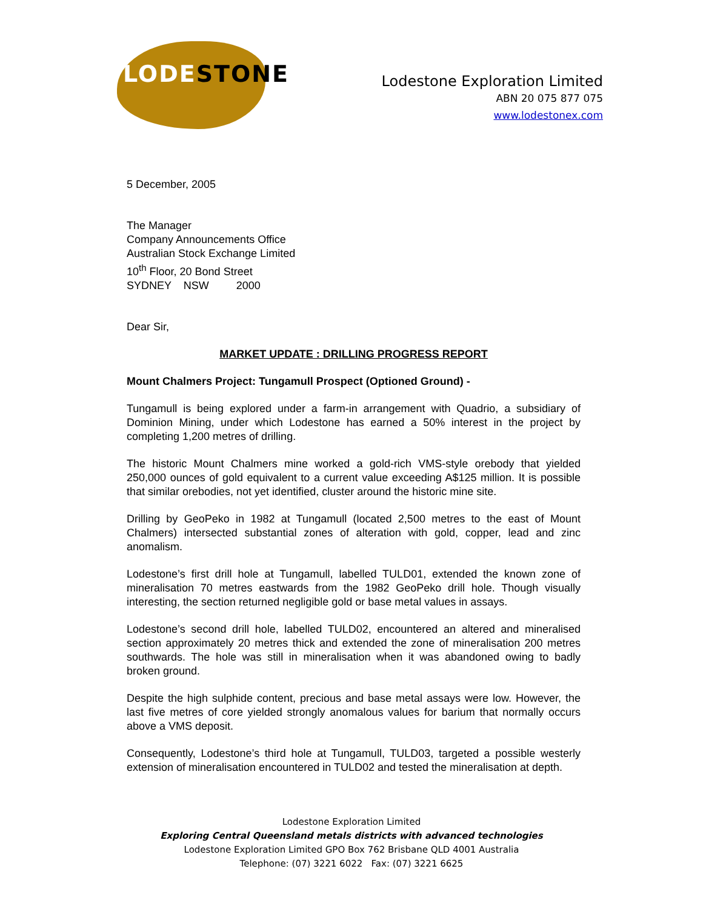LODESTONE
Lodestone Exploration Limited
ABN 20 075 877 075
www.lodestonex.com
5 December, 2005
The Manager
Company Announcements Office
Australian Stock Exchange Limited
10<sup>th</sup> Floor, 20 Bond Street
SYDNEY NSW 2000
Dear Sir,
MARKET UPDATE : DRILLING PROGRESS REPORT
Mount Chalmers Project: Tungamull Prospect (Optioned Ground) -
Tungamull is being explored under a farm-in arrangement with Quadrio, a subsidiary of Dominion Mining, under which Lodestone has earned a 50% interest in the project by completing 1,200 metres of drilling.
The historic Mount Chalmers mine worked a gold-rich VMS-style orebody that yielded 250,000 ounces of gold equivalent to a current value exceeding A$125 million. It is possible that similar orebodies, not yet identified, cluster around the historic mine site.
Drilling by GeoPeko in 1982 at Tungamull (located 2,500 metres to the east of Mount Chalmers) intersected substantial zones of alteration with gold, copper, lead and zinc anomalism.
Lodestone’s first drill hole at Tungamull, labelled TULD01, extended the known zone of mineralisation 70 metres eastwards from the 1982 GeoPeko drill hole. Though visually interesting, the section returned negligible gold or base metal values in assays.
Lodestone’s second drill hole, labelled TULD02, encountered an altered and mineralised section approximately 20 metres thick and extended the zone of mineralisation 200 metres southwards. The hole was still in mineralisation when it was abandoned owing to badly broken ground.
Despite the high sulphide content, precious and base metal assays were low. However, the last five metres of core yielded strongly anomalous values for barium that normally occurs above a VMS deposit.
Consequently, Lodestone’s third hole at Tungamull, TULD03, targeted a possible westerly extension of mineralisation encountered in TULD02 and tested the mineralisation at depth.
Lodestone Exploration Limited
Exploring Central Queensland metals districts with advanced technologies
Lodestone Exploration Limited GPO Box 762 Brisbane QLD 4001 Australia
Telephone: (07) 3221 6022 Fax: (07) 3221 6625